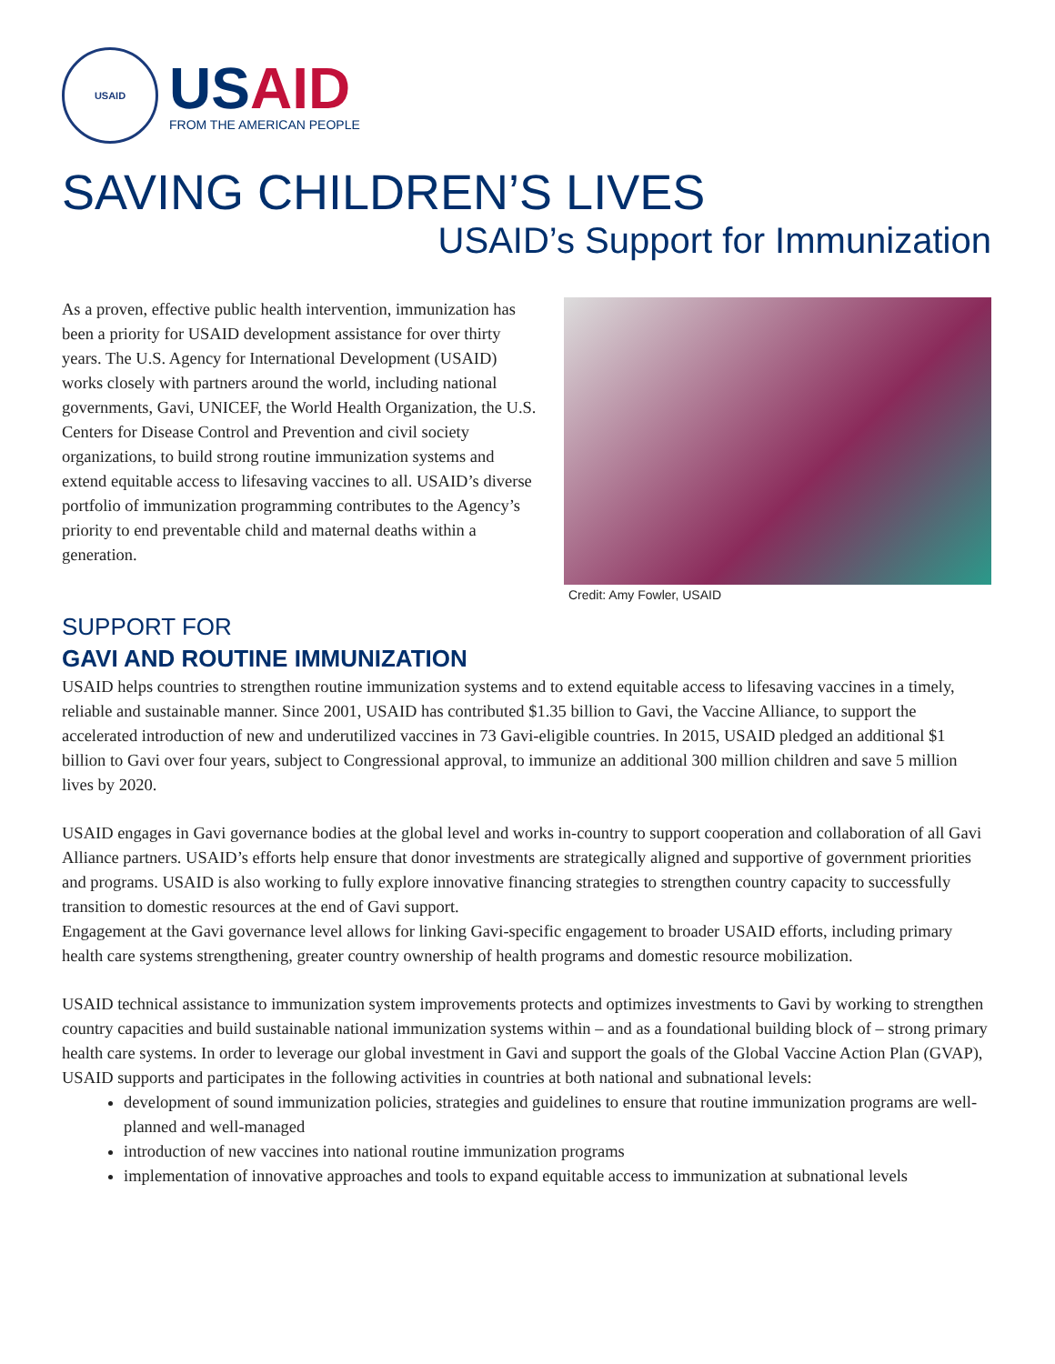USAID
USAID
FROM THE AMERICAN PEOPLE
SAVING CHILDREN’S LIVES
USAID’s Support for Immunization
As a proven, effective public health intervention, immunization has been a priority for USAID development assistance for over thirty years. The U.S. Agency for International Development (USAID) works closely with partners around the world, including national governments, Gavi, UNICEF, the World Health Organization, the U.S. Centers for Disease Control and Prevention and civil society organizations, to build strong routine immunization systems and extend equitable access to lifesaving vaccines to all. USAID’s diverse portfolio of immunization programming contributes to the Agency’s priority to end preventable child and maternal deaths within a generation.
Credit: Amy Fowler, USAID
SUPPORT FOR
GAVI AND ROUTINE IMMUNIZATION
USAID helps countries to strengthen routine immunization systems and to extend equitable access to lifesaving vaccines in a timely, reliable and sustainable manner. Since 2001, USAID has contributed $1.35 billion to Gavi, the Vaccine Alliance, to support the accelerated introduction of new and underutilized vaccines in 73 Gavi-eligible countries. In 2015, USAID pledged an additional $1 billion to Gavi over four years, subject to Congressional approval, to immunize an additional 300 million children and save 5 million lives by 2020.
USAID engages in Gavi governance bodies at the global level and works in-country to support cooperation and collaboration of all Gavi Alliance partners. USAID’s efforts help ensure that donor investments are strategically aligned and supportive of government priorities and programs. USAID is also working to fully explore innovative financing strategies to strengthen country capacity to successfully transition to domestic resources at the end of Gavi support.
Engagement at the Gavi governance level allows for linking Gavi-specific engagement to broader USAID efforts, including primary health care systems strengthening, greater country ownership of health programs and domestic resource mobilization.
USAID technical assistance to immunization system improvements protects and optimizes investments to Gavi by working to strengthen country capacities and build sustainable national immunization systems within – and as a foundational building block of – strong primary health care systems. In order to leverage our global investment in Gavi and support the goals of the Global Vaccine Action Plan (GVAP), USAID supports and participates in the following activities in countries at both national and subnational levels:
development of sound immunization policies, strategies and guidelines to ensure that routine immunization programs are well-planned and well-managed
introduction of new vaccines into national routine immunization programs
implementation of innovative approaches and tools to expand equitable access to immunization at subnational levels